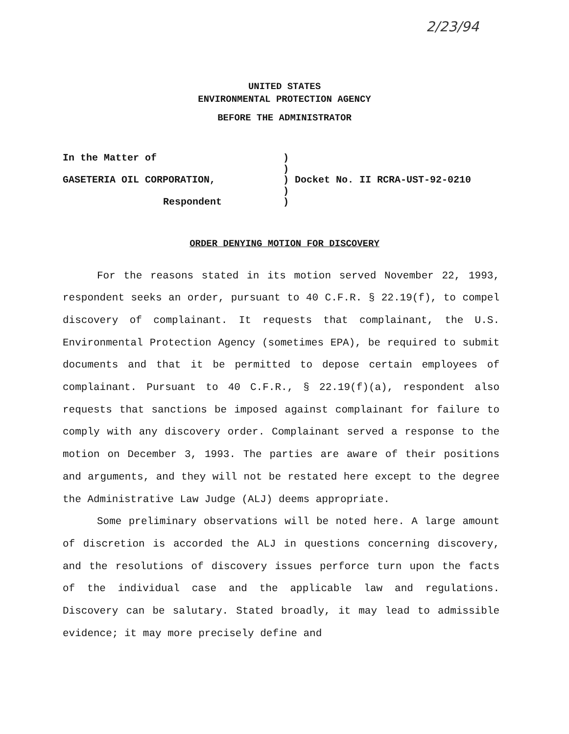2/23/94
UNITED STATES
ENVIRONMENTAL PROTECTION AGENCY
BEFORE THE ADMINISTRATOR
In the Matter of
GASETERIA OIL CORPORATION,
Respondent
)
)
) Docket No. II RCRA-UST-92-0210
)
)
ORDER DENYING MOTION FOR DISCOVERY
For the reasons stated in its motion served November 22, 1993, respondent seeks an order, pursuant to 40 C.F.R. § 22.19(f), to compel discovery of complainant. It requests that complainant, the U.S. Environmental Protection Agency (sometimes EPA), be required to submit documents and that it be permitted to depose certain employees of complainant. Pursuant to 40 C.F.R., § 22.19(f)(a), respondent also requests that sanctions be imposed against complainant for failure to comply with any discovery order. Complainant served a response to the motion on December 3, 1993. The parties are aware of their positions and arguments, and they will not be restated here except to the degree the Administrative Law Judge (ALJ) deems appropriate.
Some preliminary observations will be noted here. A large amount of discretion is accorded the ALJ in questions concerning discovery, and the resolutions of discovery issues perforce turn upon the facts of the individual case and the applicable law and regulations. Discovery can be salutary. Stated broadly, it may lead to admissible evidence; it may more precisely define and